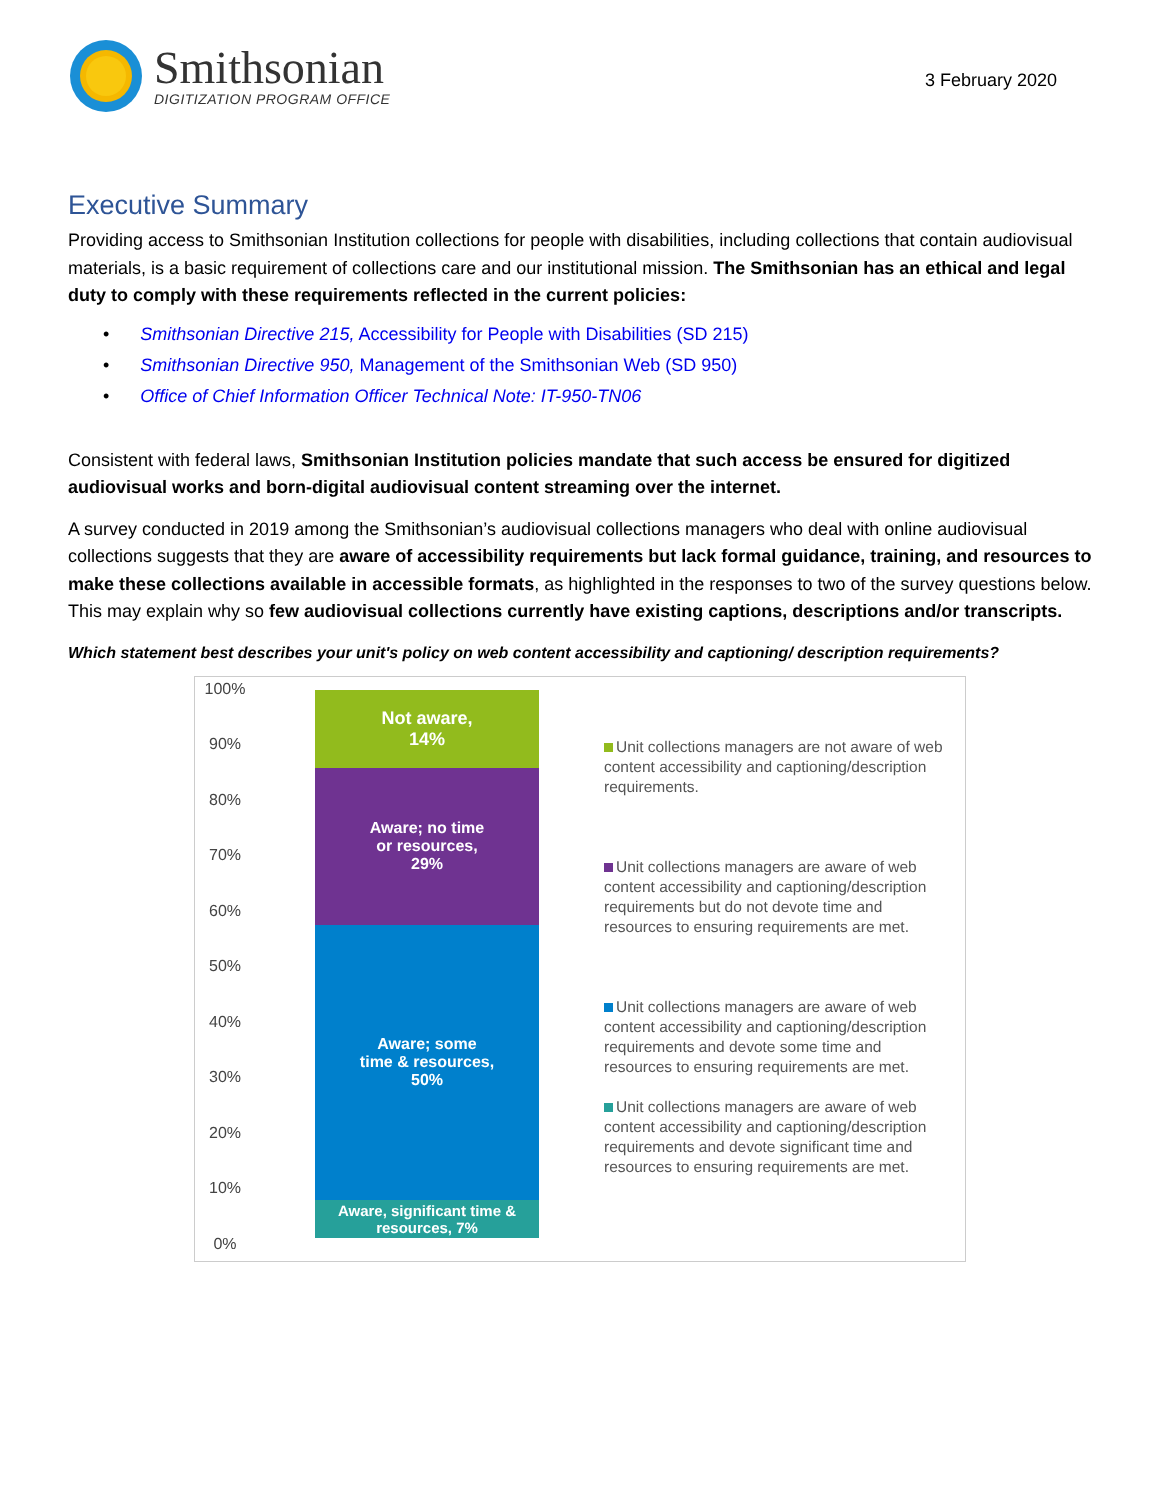Smithsonian
DIGITIZATION PROGRAM OFFICE
3 February 2020
Executive Summary
Providing access to Smithsonian Institution collections for people with disabilities, including collections that contain audiovisual materials, is a basic requirement of collections care and our institutional mission. The Smithsonian has an ethical and legal duty to comply with these requirements reflected in the current policies:
• Smithsonian Directive 215, Accessibility for People with Disabilities (SD 215)
• Smithsonian Directive 950, Management of the Smithsonian Web (SD 950)
• Office of Chief Information Officer Technical Note: IT-950-TN06
Consistent with federal laws, Smithsonian Institution policies mandate that such access be ensured for digitized audiovisual works and born-digital audiovisual content streaming over the internet.
A survey conducted in 2019 among the Smithsonian’s audiovisual collections managers who deal with online audiovisual collections suggests that they are aware of accessibility requirements but lack formal guidance, training, and resources to make these collections available in accessible formats, as highlighted in the responses to two of the survey questions below. This may explain why so few audiovisual collections currently have existing captions, descriptions and/or transcripts.
Which statement best describes your unit's policy on web content accessibility and captioning/ description requirements?
100%
90%
80%
70%
60%
50%
40%
30%
20%
10%
0%
Not aware,
14%
Aware; no time
or resources,
29%
Aware; some
time & resources,
50%
Aware, significant time &
resources, 7%
Unit collections managers are not aware of web content accessibility and captioning/description requirements.
Unit collections managers are aware of web content accessibility and captioning/description requirements but do not devote time and resources to ensuring requirements are met.
Unit collections managers are aware of web content accessibility and captioning/description requirements and devote some time and resources to ensuring requirements are met.
Unit collections managers are aware of web content accessibility and captioning/description requirements and devote significant time and resources to ensuring requirements are met.